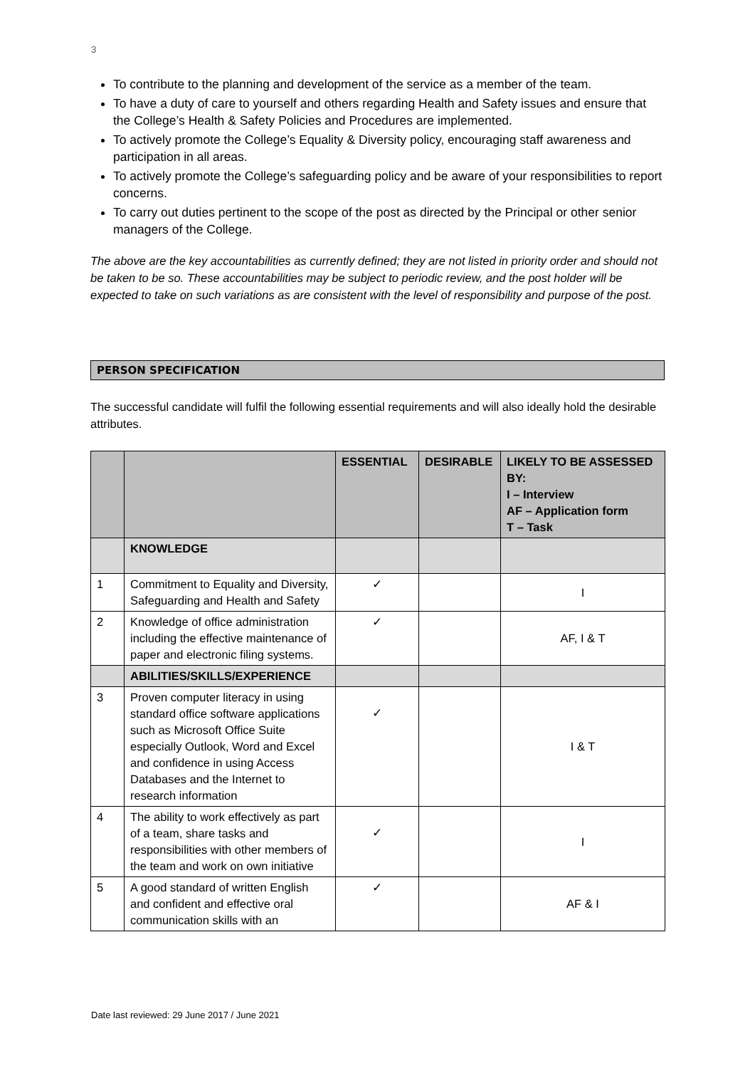3
To contribute to the planning and development of the service as a member of the team.
To have a duty of care to yourself and others regarding Health and Safety issues and ensure that the College’s Health & Safety Policies and Procedures are implemented.
To actively promote the College’s Equality & Diversity policy, encouraging staff awareness and participation in all areas.
To actively promote the College’s safeguarding policy and be aware of your responsibilities to report concerns.
To carry out duties pertinent to the scope of the post as directed by the Principal or other senior managers of the College.
The above are the key accountabilities as currently defined; they are not listed in priority order and should not be taken to be so. These accountabilities may be subject to periodic review, and the post holder will be expected to take on such variations as are consistent with the level of responsibility and purpose of the post.
PERSON SPECIFICATION
The successful candidate will fulfil the following essential requirements and will also ideally hold the desirable attributes.
| | | ESSENTIAL | DESIRABLE | LIKELY TO BE ASSESSED BY: I – Interview AF – Application form T – Task |
| --- | --- | --- | --- | --- |
| | KNOWLEDGE | | | |
| 1 | Commitment to Equality and Diversity, Safeguarding and Health and Safety | ✓ | | I |
| 2 | Knowledge of office administration including the effective maintenance of paper and electronic filing systems. | ✓ | | AF, I & T |
| | ABILITIES/SKILLS/EXPERIENCE | | | |
| 3 | Proven computer literacy in using standard office software applications such as Microsoft Office Suite especially Outlook, Word and Excel and confidence in using Access Databases and the Internet to research information | ✓ | | I & T |
| 4 | The ability to work effectively as part of a team, share tasks and responsibilities with other members of the team and work on own initiative | ✓ | | I |
| 5 | A good standard of written English and confident and effective oral communication skills with an | ✓ | | AF & I |
Date last reviewed: 29 June 2017 / June 2021